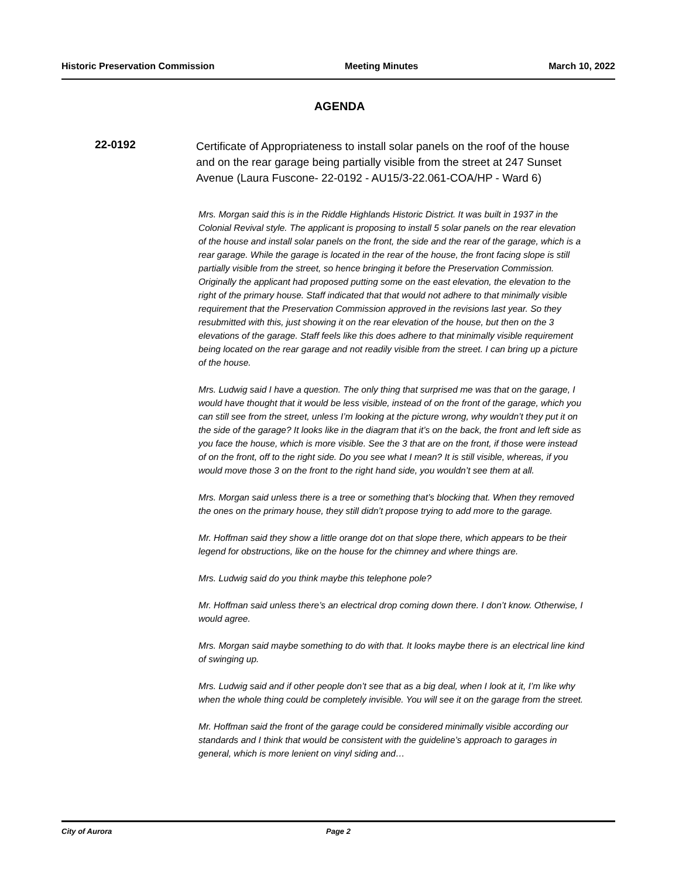Historic Preservation Commission Meeting Minutes March 10, 2022
AGENDA
22-0192
Certificate of Appropriateness to install solar panels on the roof of the house and on the rear garage being partially visible from the street at 247 Sunset Avenue (Laura Fuscone- 22-0192 - AU15/3-22.061-COA/HP - Ward 6)
Mrs. Morgan said this is in the Riddle Highlands Historic District. It was built in 1937 in the Colonial Revival style. The applicant is proposing to install 5 solar panels on the rear elevation of the house and install solar panels on the front, the side and the rear of the garage, which is a rear garage. While the garage is located in the rear of the house, the front facing slope is still partially visible from the street, so hence bringing it before the Preservation Commission. Originally the applicant had proposed putting some on the east elevation, the elevation to the right of the primary house. Staff indicated that that would not adhere to that minimally visible requirement that the Preservation Commission approved in the revisions last year. So they resubmitted with this, just showing it on the rear elevation of the house, but then on the 3 elevations of the garage. Staff feels like this does adhere to that minimally visible requirement being located on the rear garage and not readily visible from the street. I can bring up a picture of the house.
Mrs. Ludwig said I have a question. The only thing that surprised me was that on the garage, I would have thought that it would be less visible, instead of on the front of the garage, which you can still see from the street, unless I’m looking at the picture wrong, why wouldn’t they put it on the side of the garage? It looks like in the diagram that it’s on the back, the front and left side as you face the house, which is more visible. See the 3 that are on the front, if those were instead of on the front, off to the right side. Do you see what I mean? It is still visible, whereas, if you would move those 3 on the front to the right hand side, you wouldn’t see them at all.
Mrs. Morgan said unless there is a tree or something that’s blocking that. When they removed the ones on the primary house, they still didn’t propose trying to add more to the garage.
Mr. Hoffman said they show a little orange dot on that slope there, which appears to be their legend for obstructions, like on the house for the chimney and where things are.
Mrs. Ludwig said do you think maybe this telephone pole?
Mr. Hoffman said unless there’s an electrical drop coming down there. I don’t know. Otherwise, I would agree.
Mrs. Morgan said maybe something to do with that. It looks maybe there is an electrical line kind of swinging up.
Mrs. Ludwig said and if other people don’t see that as a big deal, when I look at it, I’m like why when the whole thing could be completely invisible. You will see it on the garage from the street.
Mr. Hoffman said the front of the garage could be considered minimally visible according our standards and I think that would be consistent with the guideline’s approach to garages in general, which is more lenient on vinyl siding and…
City of Aurora Page 2